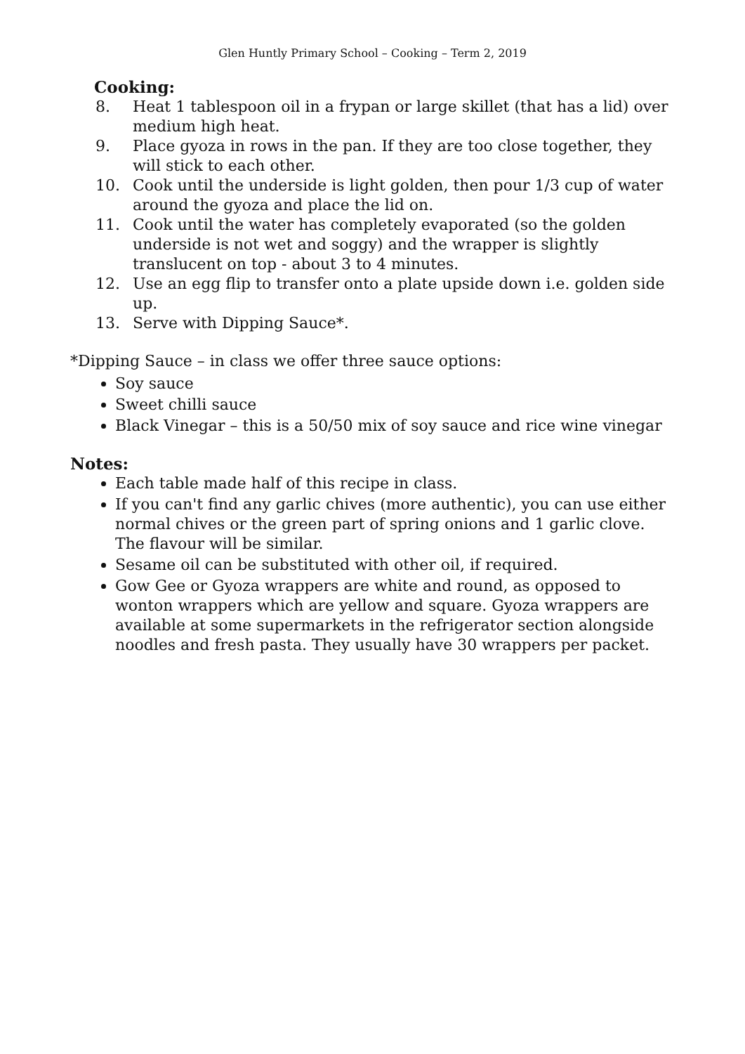Glen Huntly Primary School – Cooking – Term 2, 2019
Cooking:
8. Heat 1 tablespoon oil in a frypan or large skillet (that has a lid) over medium high heat.
9. Place gyoza in rows in the pan. If they are too close together, they will stick to each other.
10. Cook until the underside is light golden, then pour 1/3 cup of water around the gyoza and place the lid on.
11. Cook until the water has completely evaporated (so the golden underside is not wet and soggy) and the wrapper is slightly translucent on top - about 3 to 4 minutes.
12. Use an egg flip to transfer onto a plate upside down i.e. golden side up.
13. Serve with Dipping Sauce*.
*Dipping Sauce – in class we offer three sauce options:
Soy sauce
Sweet chilli sauce
Black Vinegar – this is a 50/50 mix of soy sauce and rice wine vinegar
Notes:
Each table made half of this recipe in class.
If you can't find any garlic chives (more authentic), you can use either normal chives or the green part of spring onions and 1 garlic clove. The flavour will be similar.
Sesame oil can be substituted with other oil, if required.
Gow Gee or Gyoza wrappers are white and round, as opposed to wonton wrappers which are yellow and square. Gyoza wrappers are available at some supermarkets in the refrigerator section alongside noodles and fresh pasta. They usually have 30 wrappers per packet.